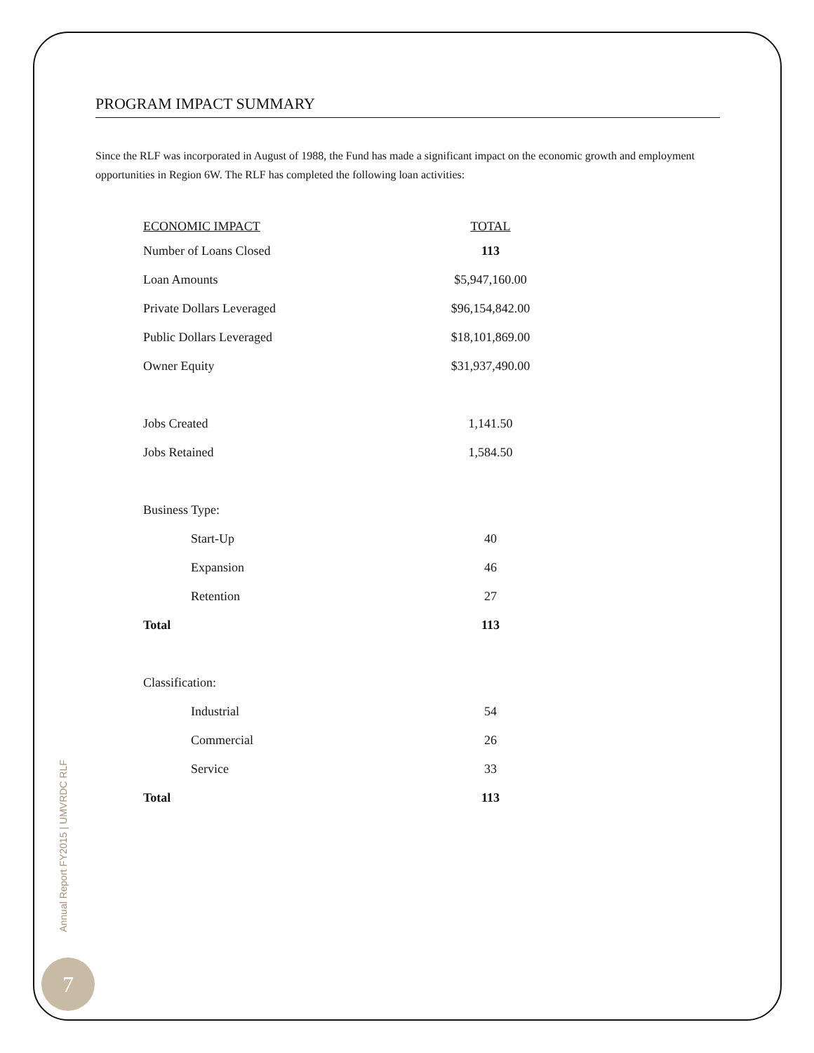PROGRAM IMPACT SUMMARY
Since the RLF was incorporated in August of 1988, the Fund has made a significant impact on the economic growth and employment opportunities in Region 6W. The RLF has completed the following loan activities:
| ECONOMIC IMPACT | TOTAL |
| --- | --- |
| Number of Loans Closed | 113 |
| Loan Amounts | $5,947,160.00 |
| Private Dollars Leveraged | $96,154,842.00 |
| Public Dollars Leveraged | $18,101,869.00 |
| Owner Equity | $31,937,490.00 |
| Jobs Created | 1,141.50 |
| Jobs Retained | 1,584.50 |
| Business Type: | |
| Start-Up | 40 |
| Expansion | 46 |
| Retention | 27 |
| Total | 113 |
| Classification: | |
| Industrial | 54 |
| Commercial | 26 |
| Service | 33 |
| Total | 113 |
Annual Report FY2015 | UMVRDC RLF
7